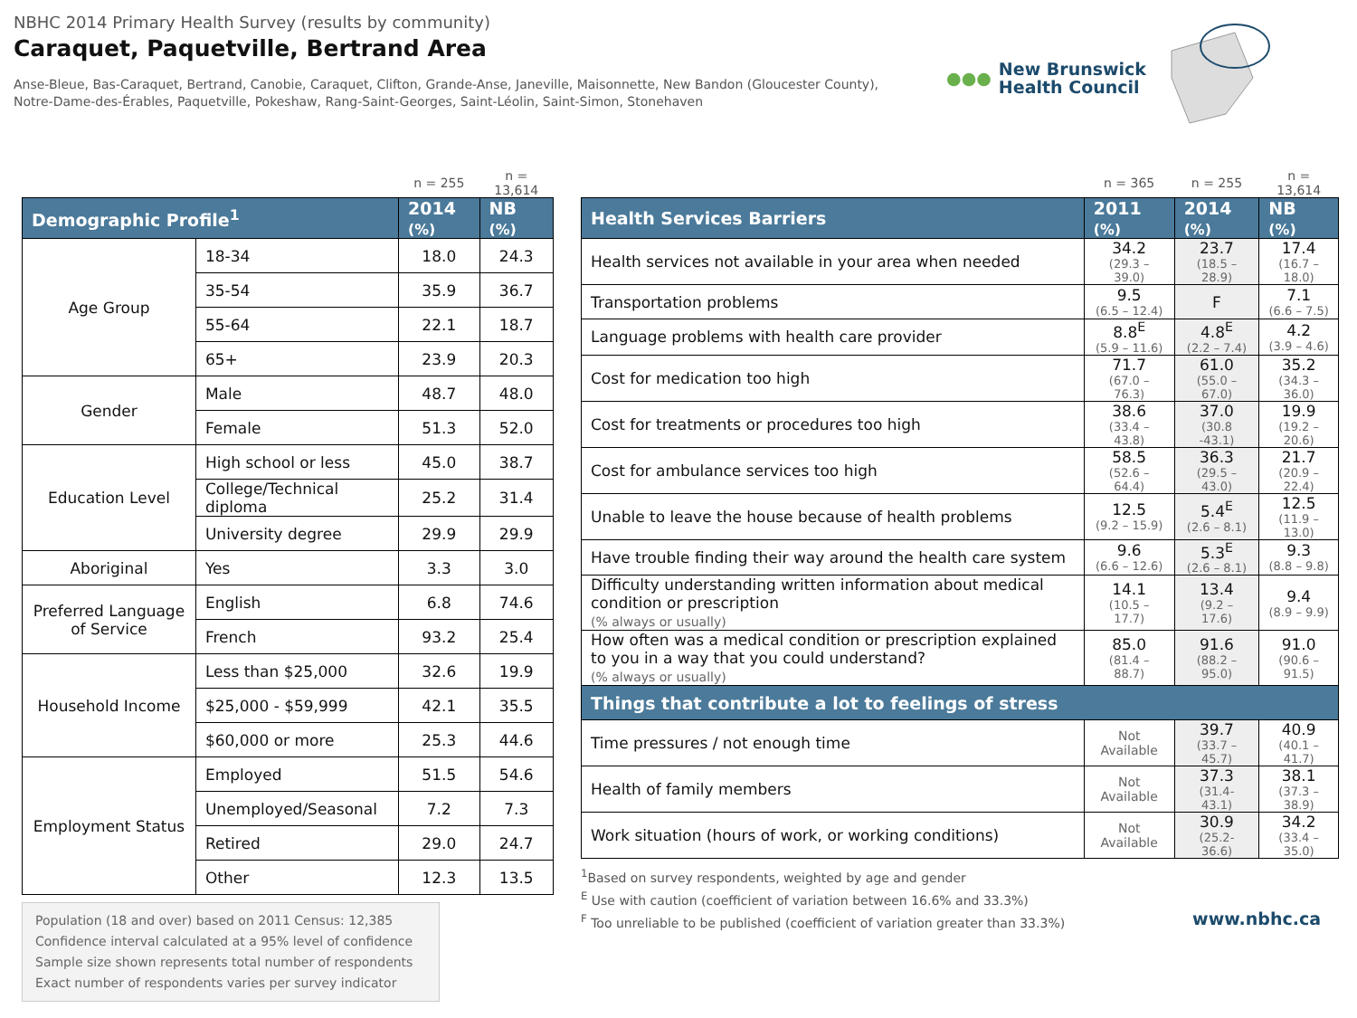NBHC 2014 Primary Health Survey (results by community)
Caraquet, Paquetville, Bertrand Area
Anse-Bleue, Bas-Caraquet, Bertrand, Canobie, Caraquet, Clifton, Grande-Anse, Janeville, Maisonnette, New Bandon (Gloucester County),
Notre-Dame-des-Érables, Paquetville, Pokeshaw, Rang-Saint-Georges, Saint-Léolin, Saint-Simon, Stonehaven
●●● New Brunswick
Health Council
| | | n = 255 | n = 13,614 |
| Demographic Profile<sup>1</sup> | | 2014 (%) | NB (%) |
| Age Group | 18-34 | 18.0 | 24.3 |
| | 35-54 | 35.9 | 36.7 |
| | 55-64 | 22.1 | 18.7 |
| | 65+ | 23.9 | 20.3 |
| Gender | Male | 48.7 | 48.0 |
| | Female | 51.3 | 52.0 |
| Education Level | High school or less | 45.0 | 38.7 |
| | College/Technical diploma | 25.2 | 31.4 |
| | University degree | 29.9 | 29.9 |
| Aboriginal | Yes | 3.3 | 3.0 |
| Preferred Language of Service | English | 6.8 | 74.6 |
| | French | 93.2 | 25.4 |
| Household Income | Less than $25,000 | 32.6 | 19.9 |
| | $25,000 - $59,999 | 42.1 | 35.5 |
| | $60,000 or more | 25.3 | 44.6 |
| Employment Status | Employed | 51.5 | 54.6 |
| | Unemployed/Seasonal | 7.2 | 7.3 |
| | Retired | 29.0 | 24.7 |
| | Other | 12.3 | 13.5 |
Population (18 and over) based on 2011 Census: 12,385
Confidence interval calculated at a 95% level of confidence
Sample size shown represents total number of respondents
Exact number of respondents varies per survey indicator
| | n = 365 | n = 255 | n = 13,614 |
| Health Services Barriers | 2011 (%) | 2014 (%) | NB (%) |
| Health services not available in your area when needed | 34.2 (29.3 – 39.0) | 23.7 (18.5 – 28.9) | 17.4 (16.7 – 18.0) |
| Transportation problems | 9.5 (6.5 – 12.4) | F | 7.1 (6.6 – 7.5) |
| Language problems with health care provider | 8.8<sup>E</sup> (5.9 – 11.6) | 4.8<sup>E</sup> (2.2 – 7.4) | 4.2 (3.9 – 4.6) |
| Cost for medication too high | 71.7 (67.0 – 76.3) | 61.0 (55.0 – 67.0) | 35.2 (34.3 – 36.0) |
| Cost for treatments or procedures too high | 38.6 (33.4 – 43.8) | 37.0 (30.8 -43.1) | 19.9 (19.2 – 20.6) |
| Cost for ambulance services too high | 58.5 (52.6 – 64.4) | 36.3 (29.5 – 43.0) | 21.7 (20.9 – 22.4) |
| Unable to leave the house because of health problems | 12.5 (9.2 – 15.9) | 5.4<sup>E</sup> (2.6 – 8.1) | 12.5 (11.9 – 13.0) |
| Have trouble finding their way around the health care system | 9.6 (6.6 – 12.6) | 5.3<sup>E</sup> (2.6 – 8.1) | 9.3 (8.8 – 9.8) |
| Difficulty understanding written information about medical condition or prescription (% always or usually) | 14.1 (10.5 – 17.7) | 13.4 (9.2 – 17.6) | 9.4 (8.9 – 9.9) |
| How often was a medical condition or prescription explained to you in a way that you could understand? (% always or usually) | 85.0 (81.4 – 88.7) | 91.6 (88.2 – 95.0) | 91.0 (90.6 – 91.5) |
| Things that contribute a lot to feelings of stress | | | |
| Time pressures / not enough time | Not Available | 39.7 (33.7 – 45.7) | 40.9 (40.1 – 41.7) |
| Health of family members | Not Available | 37.3 (31.4- 43.1) | 38.1 (37.3 – 38.9) |
| Work situation (hours of work, or working conditions) | Not Available | 30.9 (25.2- 36.6) | 34.2 (33.4 – 35.0) |
<sup>1</sup> Based on survey respondents, weighted by age and gender
<sup>E</sup> Use with caution (coefficient of variation between 16.6% and 33.3%)
<sup>F</sup> Too unreliable to be published (coefficient of variation greater than 33.3%) www.nbhc.ca